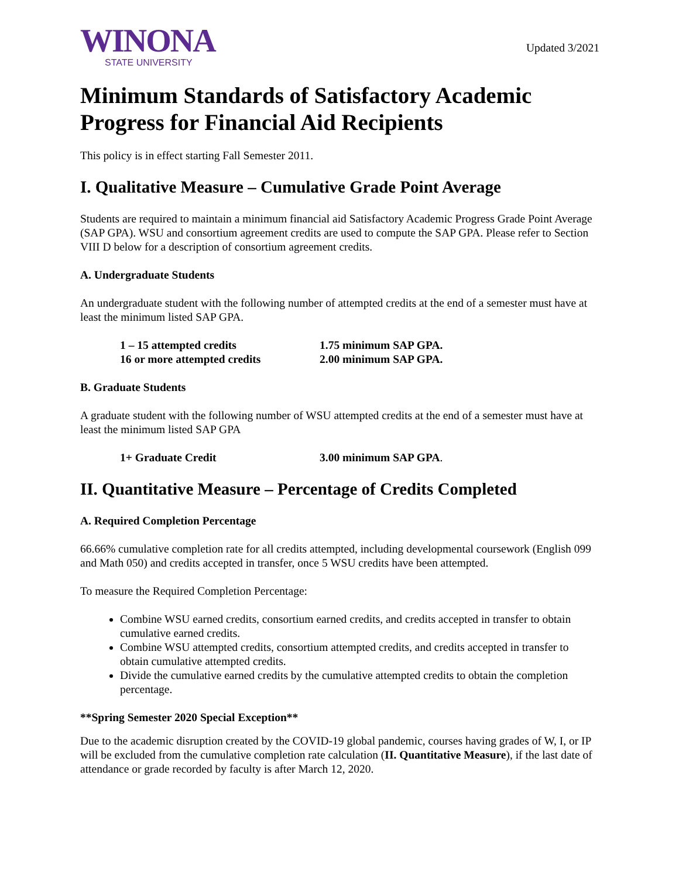WINONA
STATE UNIVERSITY
Updated 3/2021
Minimum Standards of Satisfactory Academic Progress for Financial Aid Recipients
This policy is in effect starting Fall Semester 2011.
I. Qualitative Measure – Cumulative Grade Point Average
Students are required to maintain a minimum financial aid Satisfactory Academic Progress Grade Point Average (SAP GPA). WSU and consortium agreement credits are used to compute the SAP GPA. Please refer to Section VIII D below for a description of consortium agreement credits.
A. Undergraduate Students
An undergraduate student with the following number of attempted credits at the end of a semester must have at least the minimum listed SAP GPA.
1 – 15 attempted credits 1.75 minimum SAP GPA.
16 or more attempted credits 2.00 minimum SAP GPA.
B. Graduate Students
A graduate student with the following number of WSU attempted credits at the end of a semester must have at least the minimum listed SAP GPA
1+ Graduate Credit 3.00 minimum SAP GPA.
II. Quantitative Measure – Percentage of Credits Completed
A. Required Completion Percentage
66.66% cumulative completion rate for all credits attempted, including developmental coursework (English 099 and Math 050) and credits accepted in transfer, once 5 WSU credits have been attempted.
To measure the Required Completion Percentage:
Combine WSU earned credits, consortium earned credits, and credits accepted in transfer to obtain cumulative earned credits.
Combine WSU attempted credits, consortium attempted credits, and credits accepted in transfer to obtain cumulative attempted credits.
Divide the cumulative earned credits by the cumulative attempted credits to obtain the completion percentage.
**Spring Semester 2020 Special Exception**
Due to the academic disruption created by the COVID-19 global pandemic, courses having grades of W, I, or IP will be excluded from the cumulative completion rate calculation (II. Quantitative Measure), if the last date of attendance or grade recorded by faculty is after March 12, 2020.